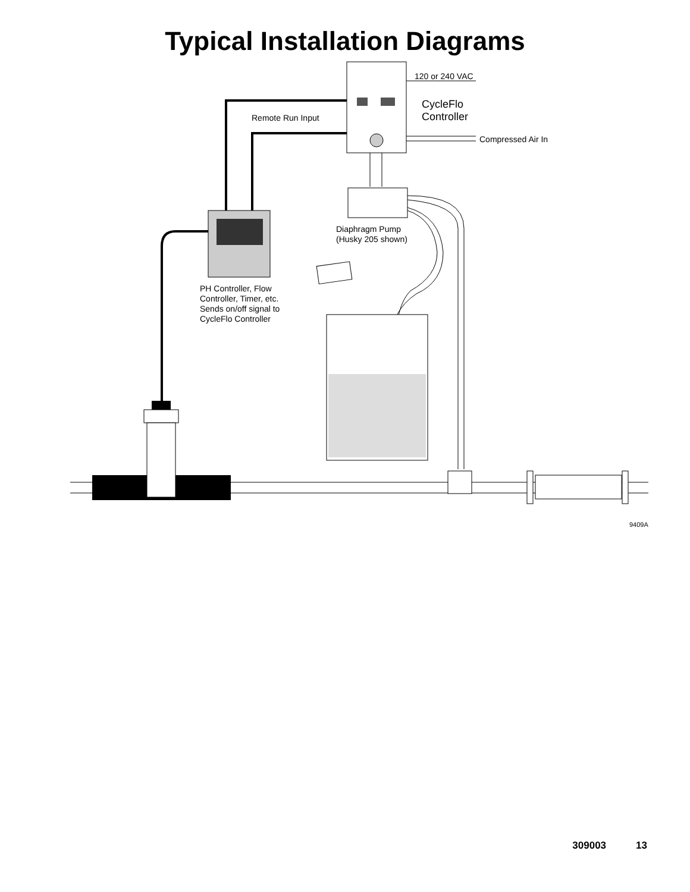Typical Installation Diagrams
120 or 240 VAC
CycleFlo
Controller
Remote Run Input
Compressed Air In
Diaphragm Pump
(Husky 205 shown)
PH Controller, Flow
Controller, Timer, etc.
Sends on/off signal to
CycleFlo Controller
9409A
309003 13